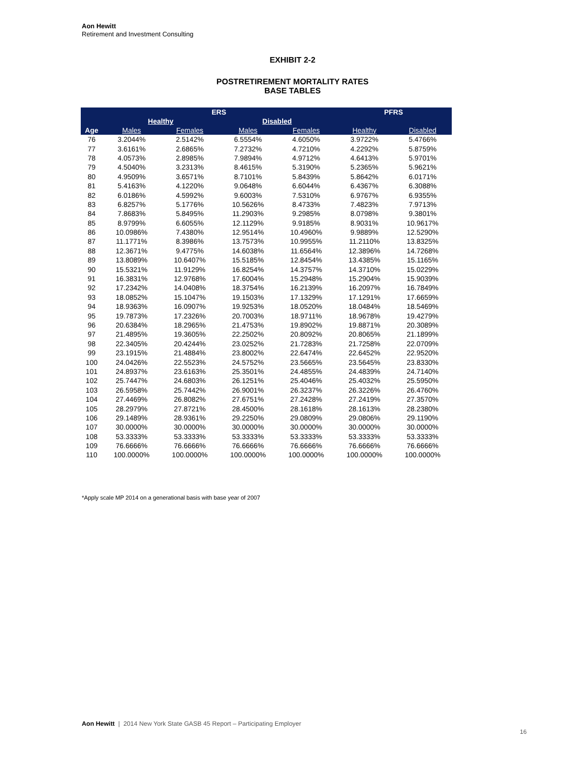Aon Hewitt
Retirement and Investment Consulting
EXHIBIT 2-2
POSTRETIREMENT MORTALITY RATES
BASE TABLES
| | ERS | | | | | | PFRS | |
| --- | --- | --- | --- | --- | --- | --- | --- | --- |
| | Healthy | | | Disabled | | | | |
| Age | Males | Females | | Males | Females | | Healthy | Disabled |
| 76 | 3.2044% | 2.5142% | | 6.5554% | 4.6050% | | 3.9722% | 5.4766% |
| 77 | 3.6161% | 2.6865% | | 7.2732% | 4.7210% | | 4.2292% | 5.8759% |
| 78 | 4.0573% | 2.8985% | | 7.9894% | 4.9712% | | 4.6413% | 5.9701% |
| 79 | 4.5040% | 3.2313% | | 8.4615% | 5.3190% | | 5.2365% | 5.9621% |
| 80 | 4.9509% | 3.6571% | | 8.7101% | 5.8439% | | 5.8642% | 6.0171% |
| 81 | 5.4163% | 4.1220% | | 9.0648% | 6.6044% | | 6.4367% | 6.3088% |
| 82 | 6.0186% | 4.5992% | | 9.6003% | 7.5310% | | 6.9767% | 6.9355% |
| 83 | 6.8257% | 5.1776% | | 10.5626% | 8.4733% | | 7.4823% | 7.9713% |
| 84 | 7.8683% | 5.8495% | | 11.2903% | 9.2985% | | 8.0798% | 9.3801% |
| 85 | 8.9799% | 6.6055% | | 12.1129% | 9.9185% | | 8.9031% | 10.9617% |
| 86 | 10.0986% | 7.4380% | | 12.9514% | 10.4960% | | 9.9889% | 12.5290% |
| 87 | 11.1771% | 8.3986% | | 13.7573% | 10.9955% | | 11.2110% | 13.8325% |
| 88 | 12.3671% | 9.4775% | | 14.6038% | 11.6564% | | 12.3896% | 14.7268% |
| 89 | 13.8089% | 10.6407% | | 15.5185% | 12.8454% | | 13.4385% | 15.1165% |
| 90 | 15.5321% | 11.9129% | | 16.8254% | 14.3757% | | 14.3710% | 15.0229% |
| 91 | 16.3831% | 12.9768% | | 17.6004% | 15.2948% | | 15.2904% | 15.9039% |
| 92 | 17.2342% | 14.0408% | | 18.3754% | 16.2139% | | 16.2097% | 16.7849% |
| 93 | 18.0852% | 15.1047% | | 19.1503% | 17.1329% | | 17.1291% | 17.6659% |
| 94 | 18.9363% | 16.0907% | | 19.9253% | 18.0520% | | 18.0484% | 18.5469% |
| 95 | 19.7873% | 17.2326% | | 20.7003% | 18.9711% | | 18.9678% | 19.4279% |
| 96 | 20.6384% | 18.2965% | | 21.4753% | 19.8902% | | 19.8871% | 20.3089% |
| 97 | 21.4895% | 19.3605% | | 22.2502% | 20.8092% | | 20.8065% | 21.1899% |
| 98 | 22.3405% | 20.4244% | | 23.0252% | 21.7283% | | 21.7258% | 22.0709% |
| 99 | 23.1915% | 21.4884% | | 23.8002% | 22.6474% | | 22.6452% | 22.9520% |
| 100 | 24.0426% | 22.5523% | | 24.5752% | 23.5665% | | 23.5645% | 23.8330% |
| 101 | 24.8937% | 23.6163% | | 25.3501% | 24.4855% | | 24.4839% | 24.7140% |
| 102 | 25.7447% | 24.6803% | | 26.1251% | 25.4046% | | 25.4032% | 25.5950% |
| 103 | 26.5958% | 25.7442% | | 26.9001% | 26.3237% | | 26.3226% | 26.4760% |
| 104 | 27.4469% | 26.8082% | | 27.6751% | 27.2428% | | 27.2419% | 27.3570% |
| 105 | 28.2979% | 27.8721% | | 28.4500% | 28.1618% | | 28.1613% | 28.2380% |
| 106 | 29.1489% | 28.9361% | | 29.2250% | 29.0809% | | 29.0806% | 29.1190% |
| 107 | 30.0000% | 30.0000% | | 30.0000% | 30.0000% | | 30.0000% | 30.0000% |
| 108 | 53.3333% | 53.3333% | | 53.3333% | 53.3333% | | 53.3333% | 53.3333% |
| 109 | 76.6666% | 76.6666% | | 76.6666% | 76.6666% | | 76.6666% | 76.6666% |
| 110 | 100.0000% | 100.0000% | | 100.0000% | 100.0000% | | 100.0000% | 100.0000% |
*Apply scale MP 2014 on a generational basis with base year of 2007
Aon Hewitt | 2014 New York State GASB 45 Report – Participating Employer
16